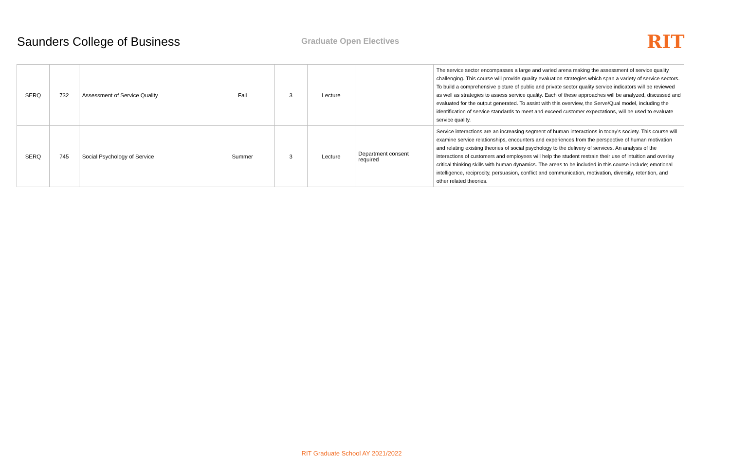Saunders College of Business
Graduate Open Electives
RIT
| SERQ | 732 | Assessment of Service Quality | Fall | 3 | Lecture | | The service sector encompasses a large and varied arena making the assessment of service quality challenging. This course will provide quality evaluation strategies which span a variety of service sectors. To build a comprehensive picture of public and private sector quality service indicators will be reviewed as well as strategies to assess service quality. Each of these approaches will be analyzed, discussed and evaluated for the output generated. To assist with this overview, the Serve/Qual model, including the identification of service standards to meet and exceed customer expectations, will be used to evaluate service quality. |
| SERQ | 745 | Social Psychology of Service | Summer | 3 | Lecture | Department consent required | Service interactions are an increasing segment of human interactions in today’s society. This course will examine service relationships, encounters and experiences from the perspective of human motivation and relating existing theories of social psychology to the delivery of services. An analysis of the interactions of customers and employees will help the student restrain their use of intuition and overlay critical thinking skills with human dynamics. The areas to be included in this course include; emotional intelligence, reciprocity, persuasion, conflict and communication, motivation, diversity, retention, and other related theories. |
RIT Graduate School AY 2021/2022